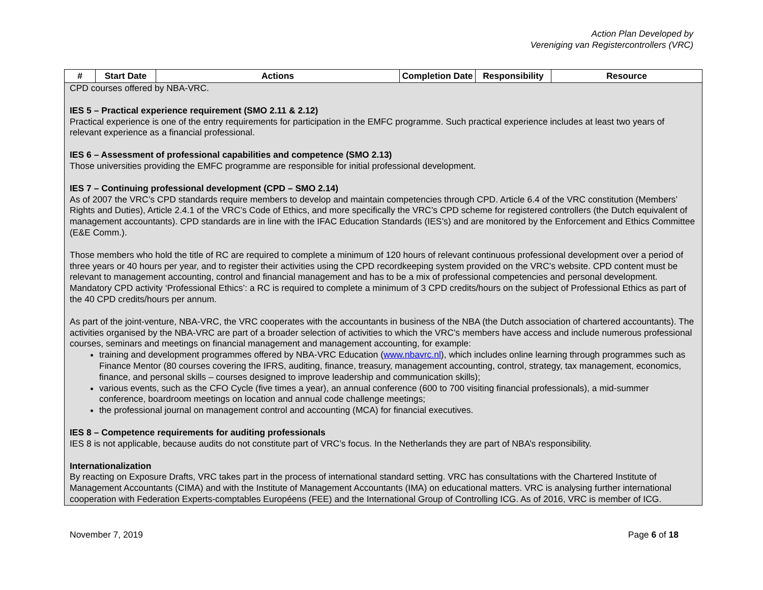Action Plan Developed by
Vereniging van Registercontrollers (VRC)
| # | Start Date | Actions | Completion Date | Responsibility | Resource |
| --- | --- | --- | --- | --- | --- |
| CPD courses offered by NBA-VRC. IES 5 – Practical experience requirement (SMO 2.11 & 2.12) Practical experience is one of the entry requirements for participation in the EMFC programme. Such practical experience includes at least two years of relevant experience as a financial professional. IES 6 – Assessment of professional capabilities and competence (SMO 2.13) Those universities providing the EMFC programme are responsible for initial professional development. IES 7 – Continuing professional development (CPD – SMO 2.14) As of 2007 the VRC’s CPD standards require members to develop and maintain competencies through CPD. Article 6.4 of the VRC constitution (Members’ Rights and Duties), Article 2.4.1 of the VRC’s Code of Ethics, and more specifically the VRC’s CPD scheme for registered controllers (the Dutch equivalent of management accountants). CPD standards are in line with the IFAC Education Standards (IES’s) and are monitored by the Enforcement and Ethics Committee (E&E Comm.). Those members who hold the title of RC are required to complete a minimum of 120 hours of relevant continuous professional development over a period of three years or 40 hours per year, and to register their activities using the CPD recordkeeping system provided on the VRC’s website. CPD content must be relevant to management accounting, control and financial management and has to be a mix of professional competencies and personal development. Mandatory CPD activity ‘Professional Ethics’: a RC is required to complete a minimum of 3 CPD credits/hours on the subject of Professional Ethics as part of the 40 CPD credits/hours per annum. As part of the joint-venture, NBA-VRC, the VRC cooperates with the accountants in business of the NBA (the Dutch association of chartered accountants). The activities organised by the NBA-VRC are part of a broader selection of activities to which the VRC’s members have access and include numerous professional courses, seminars and meetings on financial management and management accounting, for example: training and development programmes offered by NBA-VRC Education ( www.nbavrc.nl ), which includes online learning through programmes such as Finance Mentor (80 courses covering the IFRS, auditing, finance, treasury, management accounting, control, strategy, tax management, economics, finance, and personal skills – courses designed to improve leadership and communication skills); various events, such as the CFO Cycle (five times a year), an annual conference (600 to 700 visiting financial professionals), a mid-summer conference, boardroom meetings on location and annual code challenge meetings; the professional journal on management control and accounting (MCA) for financial executives. IES 8 – Competence requirements for auditing professionals IES 8 is not applicable, because audits do not constitute part of VRC’s focus. In the Netherlands they are part of NBA’s responsibility. Internationalization By reacting on Exposure Drafts, VRC takes part in the process of international standard setting. VRC has consultations with the Chartered Institute of Management Accountants (CIMA) and with the Institute of Management Accountants (IMA) on educational matters. VRC is analysing further international cooperation with Federation Experts-comptables Européens (FEE) and the International Group of Controlling ICG. As of 2016, VRC is member of ICG. | | | | | |
November 7, 2019 Page 6 of 18